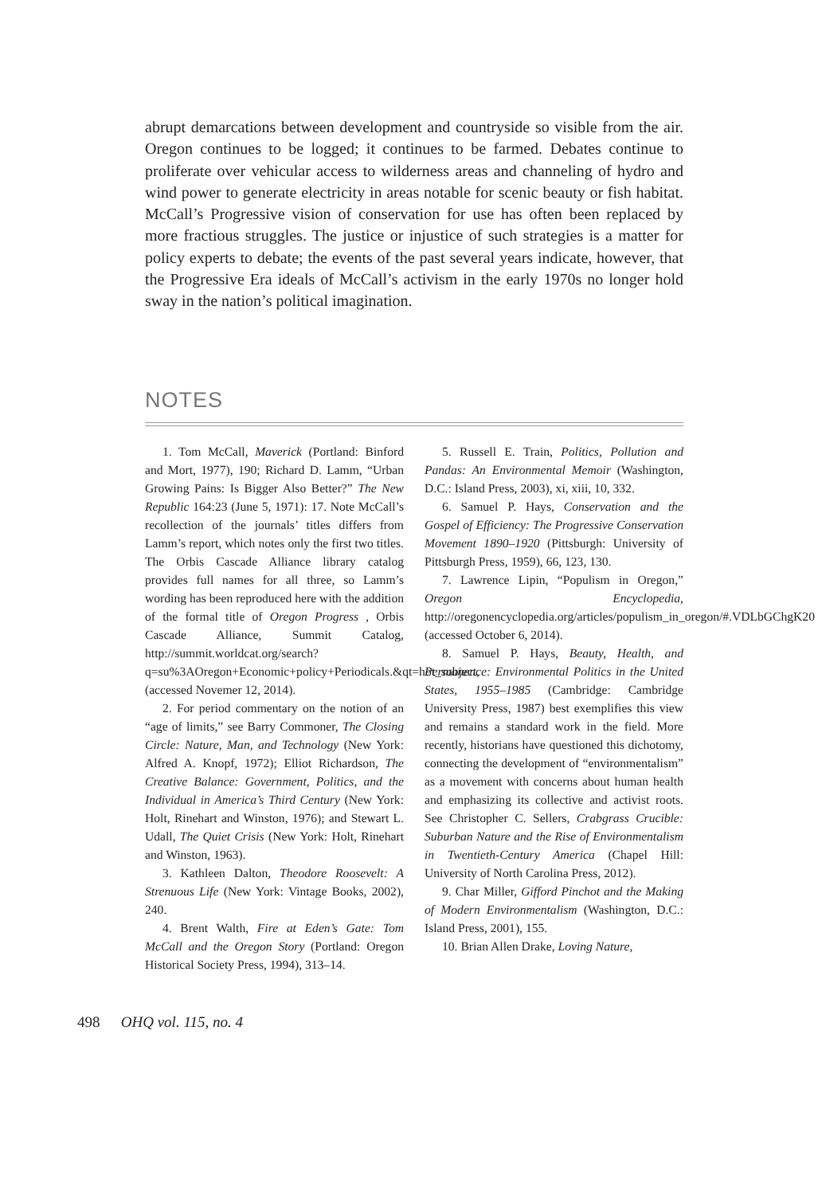abrupt demarcations between development and countryside so visible from the air. Oregon continues to be logged; it continues to be farmed. Debates continue to proliferate over vehicular access to wilderness areas and channeling of hydro and wind power to generate electricity in areas notable for scenic beauty or fish habitat. McCall’s Progressive vision of conservation for use has often been replaced by more fractious struggles. The justice or injustice of such strategies is a matter for policy experts to debate; the events of the past several years indicate, however, that the Progressive Era ideals of McCall’s activism in the early 1970s no longer hold sway in the nation’s political imagination.
NOTES
1. Tom McCall, Maverick (Portland: Binford and Mort, 1977), 190; Richard D. Lamm, “Urban Growing Pains: Is Bigger Also Better?” The New Republic 164:23 (June 5, 1971): 17. Note McCall’s recollection of the journals’ titles differs from Lamm’s report, which notes only the first two titles. The Orbis Cascade Alliance library catalog provides full names for all three, so Lamm’s wording has been reproduced here with the addition of the formal title of Oregon Progress , Orbis Cascade Alliance, Summit Catalog, http://summit.worldcat.org/search?q=su%3AOregon+Economic+policy+Periodicals.&qt=hot_subject, (accessed Novemer 12, 2014).
2. For period commentary on the notion of an “age of limits,” see Barry Commoner, The Closing Circle: Nature, Man, and Technology (New York: Alfred A. Knopf, 1972); Elliot Richardson, The Creative Balance: Government, Politics, and the Individual in America’s Third Century (New York: Holt, Rinehart and Winston, 1976); and Stewart L. Udall, The Quiet Crisis (New York: Holt, Rinehart and Winston, 1963).
3. Kathleen Dalton, Theodore Roosevelt: A Strenuous Life (New York: Vintage Books, 2002), 240.
4. Brent Walth, Fire at Eden’s Gate: Tom McCall and the Oregon Story (Portland: Oregon Historical Society Press, 1994), 313–14.
5. Russell E. Train, Politics, Pollution and Pandas: An Environmental Memoir (Washington, D.C.: Island Press, 2003), xi, xiii, 10, 332.
6. Samuel P. Hays, Conservation and the Gospel of Efficiency: The Progressive Conservation Movement 1890–1920 (Pittsburgh: University of Pittsburgh Press, 1959), 66, 123, 130.
7. Lawrence Lipin, “Populism in Oregon,” Oregon Encyclopedia, http://oregonencyclopedia.org/articles/populism_in_oregon/#.VDLbGChgK20 (accessed October 6, 2014).
8. Samuel P. Hays, Beauty, Health, and Permanence: Environmental Politics in the United States, 1955–1985 (Cambridge: Cambridge University Press, 1987) best exemplifies this view and remains a standard work in the field. More recently, historians have questioned this dichotomy, connecting the development of “environmentalism” as a movement with concerns about human health and emphasizing its collective and activist roots. See Christopher C. Sellers, Crabgrass Crucible: Suburban Nature and the Rise of Environmentalism in Twentieth-Century America (Chapel Hill: University of North Carolina Press, 2012).
9. Char Miller, Gifford Pinchot and the Making of Modern Environmentalism (Washington, D.C.: Island Press, 2001), 155.
10. Brian Allen Drake, Loving Nature,
498 OHQ vol. 115, no. 4